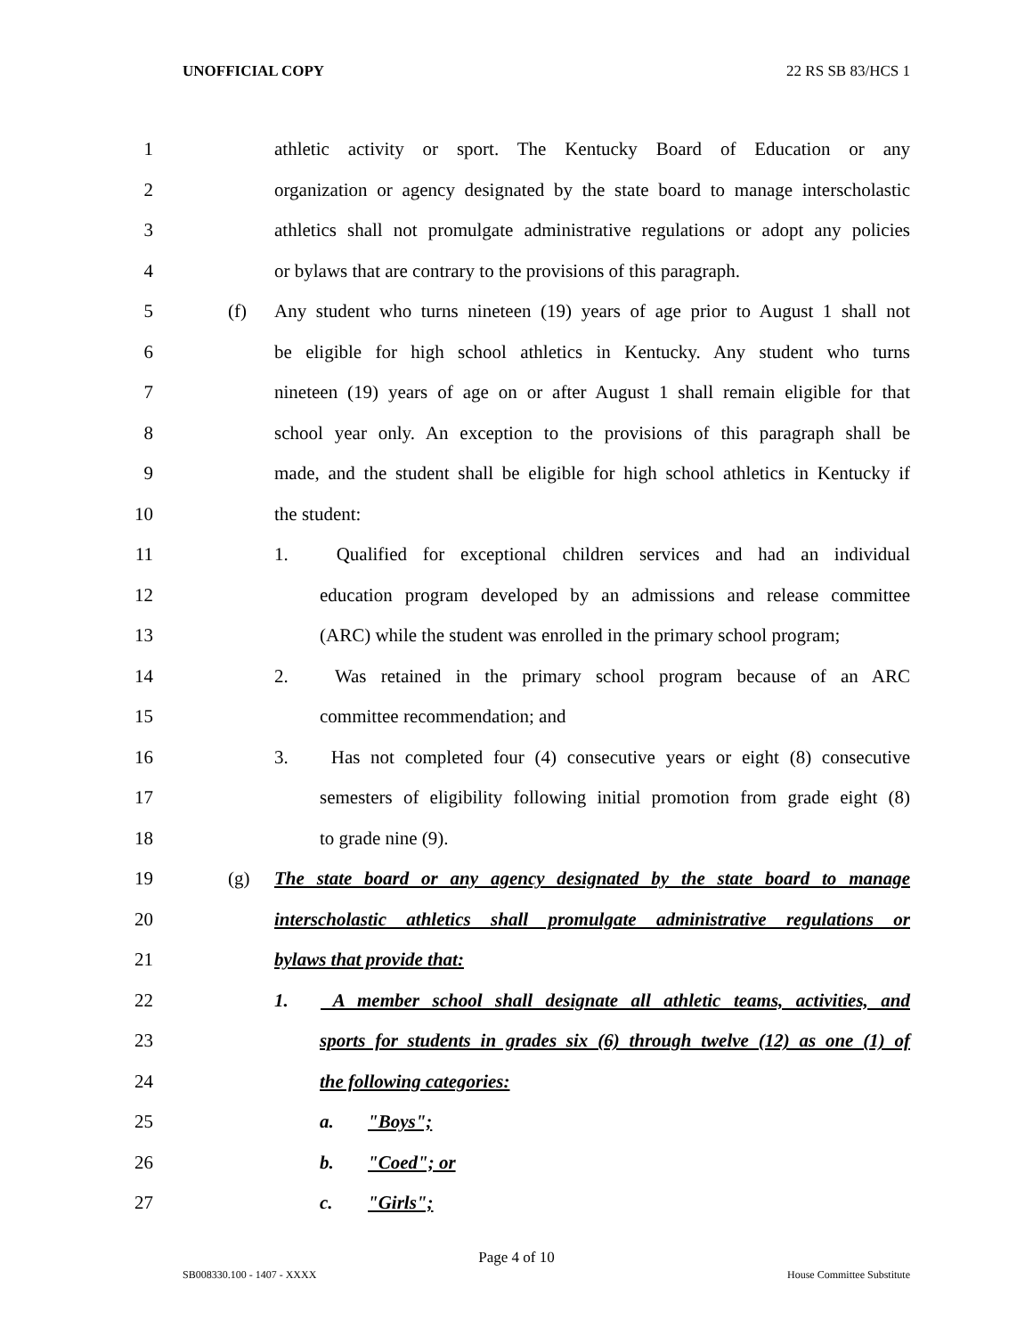UNOFFICIAL COPY 22 RS SB 83/HCS 1
1 athletic activity or sport. The Kentucky Board of Education or any
2 organization or agency designated by the state board to manage interscholastic
3 athletics shall not promulgate administrative regulations or adopt any policies
4 or bylaws that are contrary to the provisions of this paragraph.
5 (f) Any student who turns nineteen (19) years of age prior to August 1 shall not
6 be eligible for high school athletics in Kentucky. Any student who turns
7 nineteen (19) years of age on or after August 1 shall remain eligible for that
8 school year only. An exception to the provisions of this paragraph shall be
9 made, and the student shall be eligible for high school athletics in Kentucky if
10 the student:
11 1. Qualified for exceptional children services and had an individual
12 education program developed by an admissions and release committee
13 (ARC) while the student was enrolled in the primary school program;
14 2. Was retained in the primary school program because of an ARC
15 committee recommendation; and
16 3. Has not completed four (4) consecutive years or eight (8) consecutive
17 semesters of eligibility following initial promotion from grade eight (8)
18 to grade nine (9).
19 (g) The state board or any agency designated by the state board to manage
20 interscholastic athletics shall promulgate administrative regulations or
21 bylaws that provide that:
22 1. A member school shall designate all athletic teams, activities, and
23 sports for students in grades six (6) through twelve (12) as one (1) of
24 the following categories:
25 a. "Boys";
26 b. "Coed"; or
27 c. "Girls";
Page 4 of 10
SB008330.100 - 1407 - XXXX House Committee Substitute